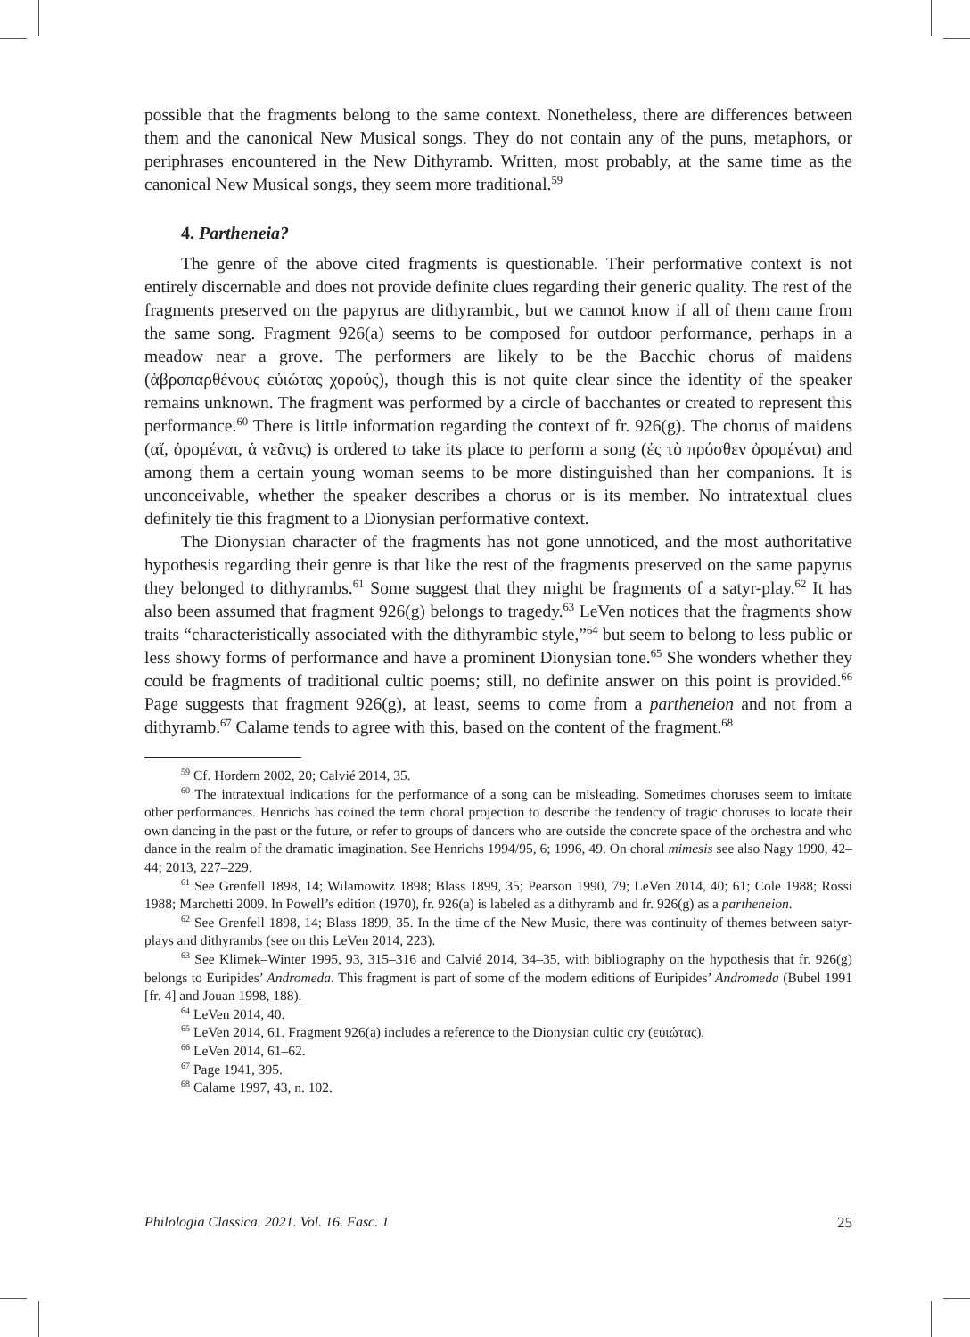possible that the fragments belong to the same context. Nonetheless, there are differences between them and the canonical New Musical songs. They do not contain any of the puns, metaphors, or periphrases encountered in the New Dithyramb. Written, most probably, at the same time as the canonical New Musical songs, they seem more traditional.<sup>59</sup>
4. Partheneia?
The genre of the above cited fragments is questionable. Their performative context is not entirely discernable and does not provide definite clues regarding their generic quality. The rest of the fragments preserved on the papyrus are dithyrambic, but we cannot know if all of them came from the same song. Fragment 926(a) seems to be composed for outdoor performance, perhaps in a meadow near a grove. The performers are likely to be the Bacchic chorus of maidens (ἁβροπαρθένους εὐιώτας χορούς), though this is not quite clear since the identity of the speaker remains unknown. The fragment was performed by a circle of bacchantes or created to represent this performance.<sup>60</sup> There is little information regarding the context of fr. 926(g). The chorus of maidens (αἵ, ὀρομέναι, ἁ νεᾶνις) is ordered to take its place to perform a song (ἐς τὸ πρόσθεν ὀρομέναι) and among them a certain young woman seems to be more distinguished than her companions. It is unconceivable, whether the speaker describes a chorus or is its member. No intratextual clues definitely tie this fragment to a Dionysian performative context.
The Dionysian character of the fragments has not gone unnoticed, and the most authoritative hypothesis regarding their genre is that like the rest of the fragments preserved on the same papyrus they belonged to dithyrambs.<sup>61</sup> Some suggest that they might be fragments of a satyr-play.<sup>62</sup> It has also been assumed that fragment 926(g) belongs to tragedy.<sup>63</sup> LeVen notices that the fragments show traits “characteristically associated with the dithyrambic style,”<sup>64</sup> but seem to belong to less public or less showy forms of performance and have a prominent Dionysian tone.<sup>65</sup> She wonders whether they could be fragments of traditional cultic poems; still, no definite answer on this point is provided.<sup>66</sup> Page suggests that fragment 926(g), at least, seems to come from a partheneion and not from a dithyramb.<sup>67</sup> Calame tends to agree with this, based on the content of the fragment.<sup>68</sup>
<sup>59</sup> Cf. Hordern 2002, 20; Calvié 2014, 35.
<sup>60</sup> The intratextual indications for the performance of a song can be misleading. Sometimes choruses seem to imitate other performances. Henrichs has coined the term choral projection to describe the tendency of tragic choruses to locate their own dancing in the past or the future, or refer to groups of dancers who are outside the concrete space of the orchestra and who dance in the realm of the dramatic imagination. See Henrichs 1994/95, 6; 1996, 49. On choral mimesis see also Nagy 1990, 42–44; 2013, 227–229.
<sup>61</sup> See Grenfell 1898, 14; Wilamowitz 1898; Blass 1899, 35; Pearson 1990, 79; LeVen 2014, 40; 61; Cole 1988; Rossi 1988; Marchetti 2009. In Powell’s edition (1970), fr. 926(a) is labeled as a dithyramb and fr. 926(g) as a partheneion.
<sup>62</sup> See Grenfell 1898, 14; Blass 1899, 35. In the time of the New Music, there was continuity of themes between satyr-plays and dithyrambs (see on this LeVen 2014, 223).
<sup>63</sup> See Klimek–Winter 1995, 93, 315–316 and Calvié 2014, 34–35, with bibliography on the hypothesis that fr. 926(g) belongs to Euripides’ Andromeda. This fragment is part of some of the modern editions of Euripides’ Andromeda (Bubel 1991 [fr. 4] and Jouan 1998, 188).
<sup>64</sup> LeVen 2014, 40.
<sup>65</sup> LeVen 2014, 61. Fragment 926(a) includes a reference to the Dionysian cultic cry (εὐιώτας).
<sup>66</sup> LeVen 2014, 61–62.
<sup>67</sup> Page 1941, 395.
<sup>68</sup> Calame 1997, 43, n. 102.
Philologia Classica. 2021. Vol. 16. Fasc. 1 25